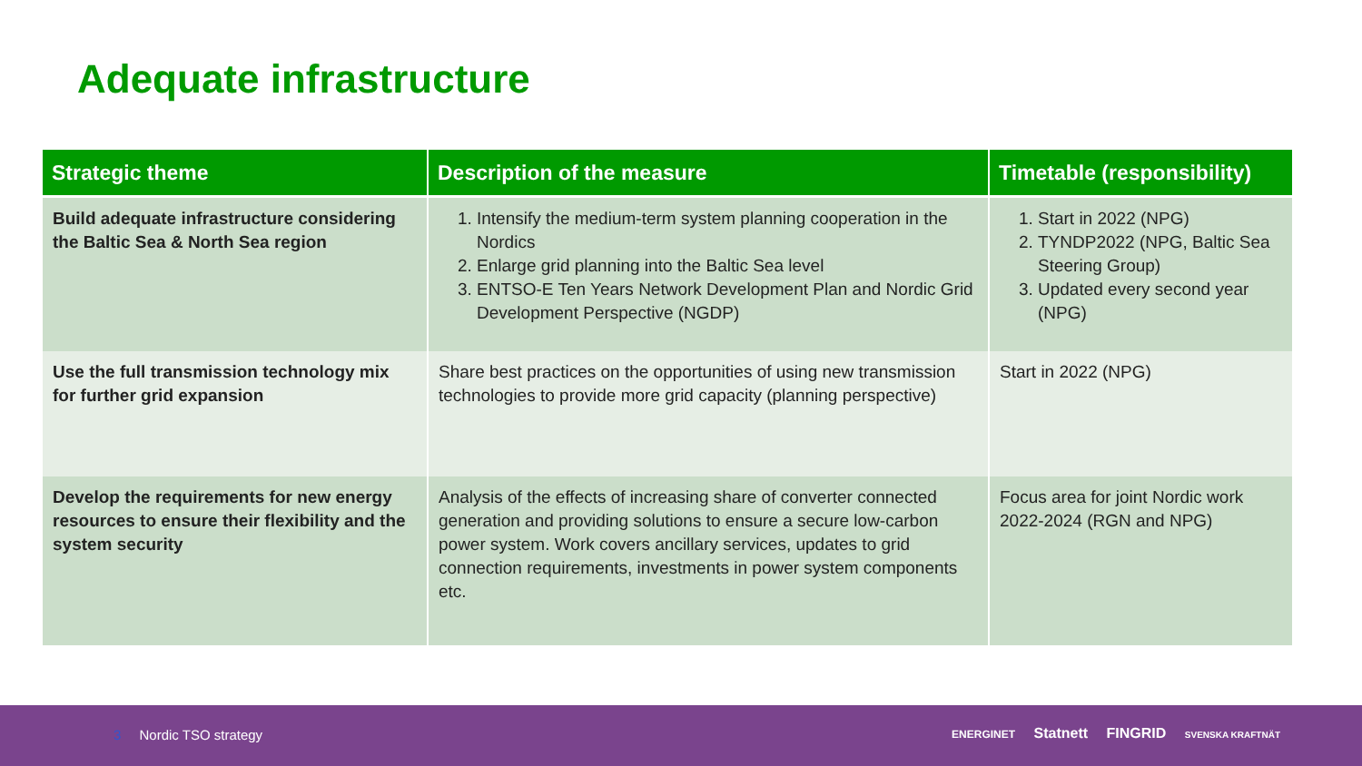Adequate infrastructure
| Strategic theme | Description of the measure | Timetable (responsibility) |
| --- | --- | --- |
| Build adequate infrastructure considering the Baltic Sea & North Sea region | 1. Intensify the medium-term system planning cooperation in the Nordics 2. Enlarge grid planning into the Baltic Sea level 3. ENTSO-E Ten Years Network Development Plan and Nordic Grid Development Perspective (NGDP) | 1. Start in 2022 (NPG) 2. TYNDP2022 (NPG, Baltic Sea Steering Group) 3. Updated every second year (NPG) |
| Use the full transmission technology mix for further grid expansion | Share best practices on the opportunities of using new transmission technologies to provide more grid capacity (planning perspective) | Start in 2022 (NPG) |
| Develop the requirements for new energy resources to ensure their flexibility and the system security | Analysis of the effects of increasing share of converter connected generation and providing solutions to ensure a secure low-carbon power system. Work covers ancillary services, updates to grid connection requirements, investments in power system components etc. | Focus area for joint Nordic work 2022-2024 (RGN and NPG) |
3 Nordic TSO strategy
ENERGINET Statnett FINGRID SVENSKA KRAFTNÄT